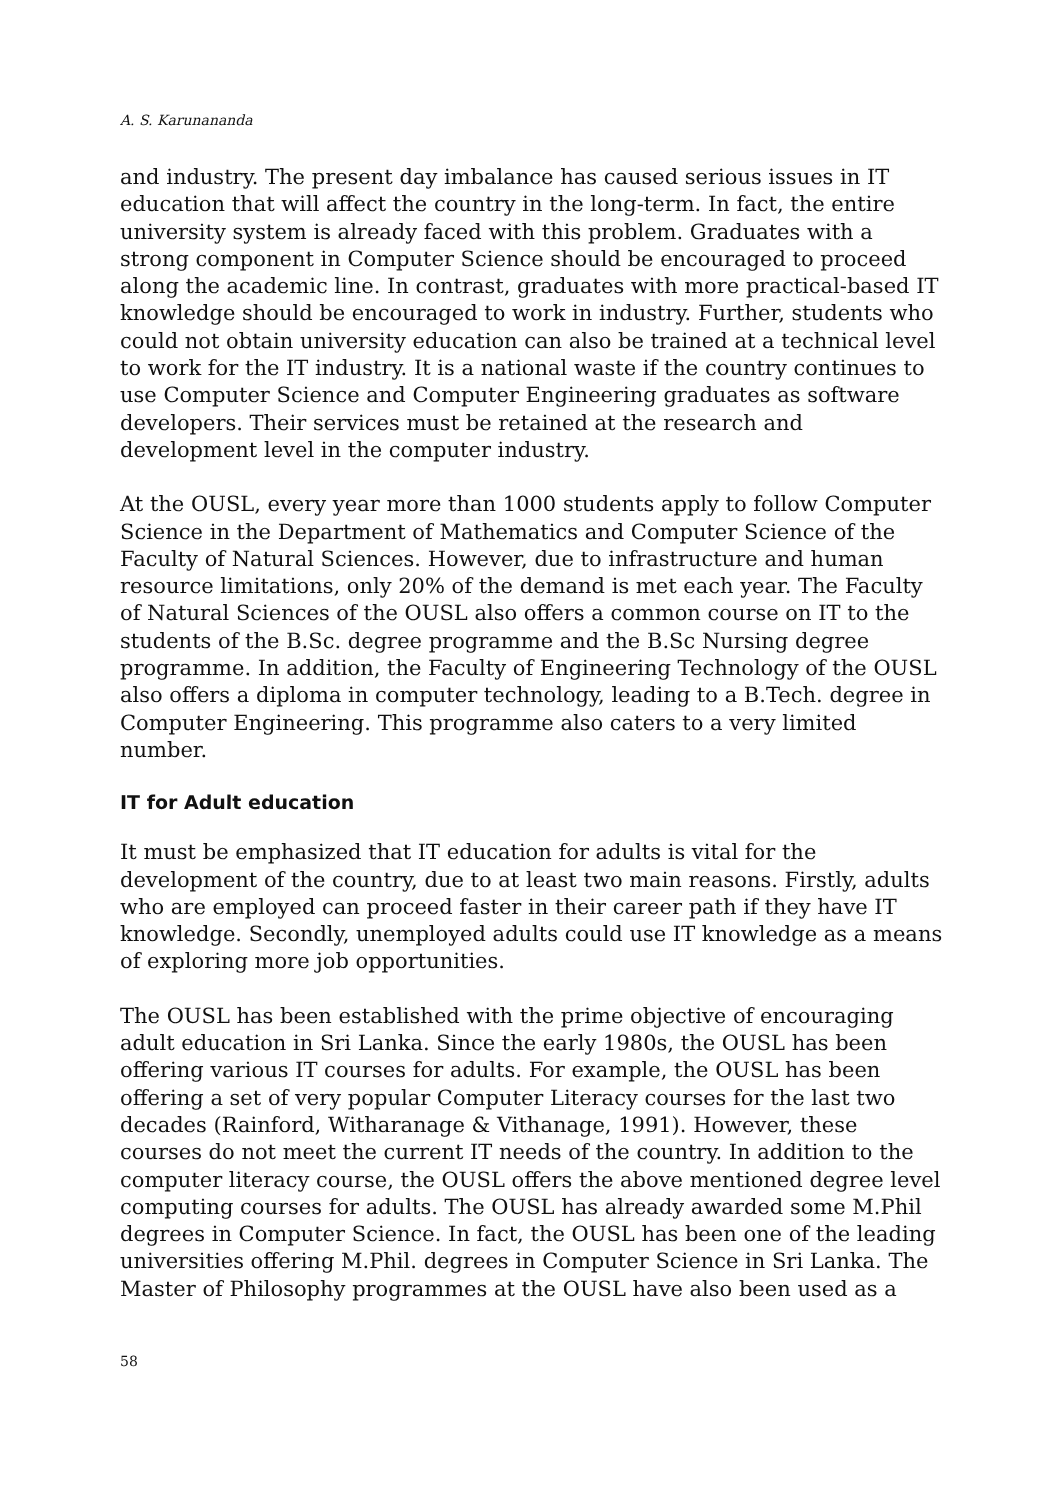A. S. Karunananda
and industry. The present day imbalance has caused serious issues in IT education that will affect the country in the long-term. In fact, the entire university system is already faced with this problem. Graduates with a strong component in Computer Science should be encouraged to proceed along the academic line. In contrast, graduates with more practical-based IT knowledge should be encouraged to work in industry. Further, students who could not obtain university education can also be trained at a technical level to work for the IT industry. It is a national waste if the country continues to use Computer Science and Computer Engineering graduates as software developers. Their services must be retained at the research and development level in the computer industry.
At the OUSL, every year more than 1000 students apply to follow Computer Science in the Department of Mathematics and Computer Science of the Faculty of Natural Sciences. However, due to infrastructure and human resource limitations, only 20% of the demand is met each year. The Faculty of Natural Sciences of the OUSL also offers a common course on IT to the students of the B.Sc. degree programme and the B.Sc Nursing degree programme. In addition, the Faculty of Engineering Technology of the OUSL also offers a diploma in computer technology, leading to a B.Tech. degree in Computer Engineering. This programme also caters to a very limited number.
IT for Adult education
It must be emphasized that IT education for adults is vital for the development of the country, due to at least two main reasons. Firstly, adults who are employed can proceed faster in their career path if they have IT knowledge. Secondly, unemployed adults could use IT knowledge as a means of exploring more job opportunities.
The OUSL has been established with the prime objective of encouraging adult education in Sri Lanka. Since the early 1980s, the OUSL has been offering various IT courses for adults. For example, the OUSL has been offering a set of very popular Computer Literacy courses for the last two decades (Rainford, Witharanage & Vithanage, 1991). However, these courses do not meet the current IT needs of the country. In addition to the computer literacy course, the OUSL offers the above mentioned degree level computing courses for adults. The OUSL has already awarded some M.Phil degrees in Computer Science. In fact, the OUSL has been one of the leading universities offering M.Phil. degrees in Computer Science in Sri Lanka. The Master of Philosophy programmes at the OUSL have also been used as a
58